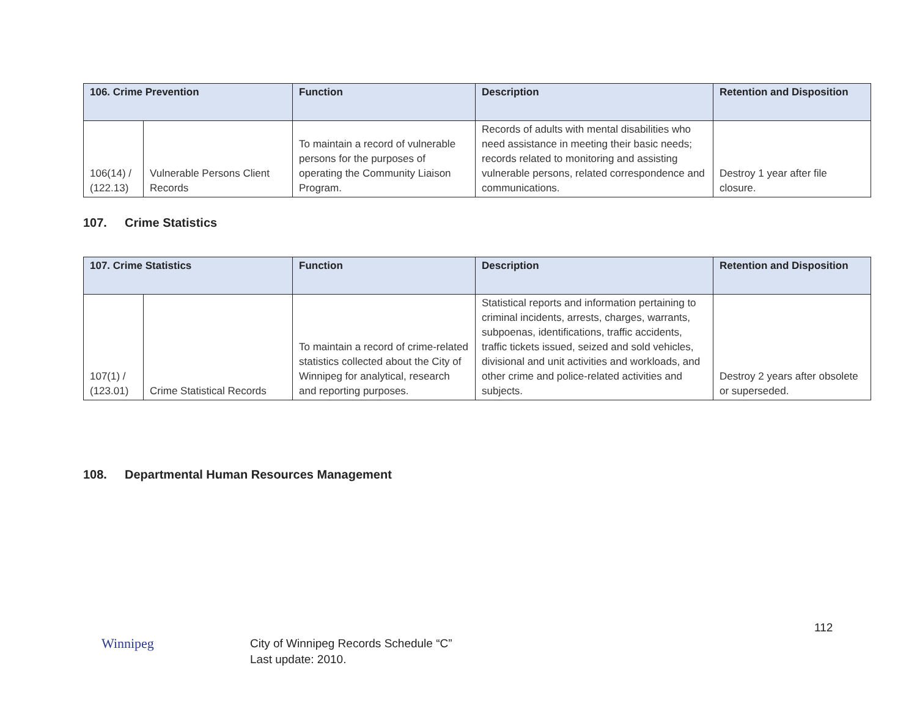| 106. Crime Prevention | | Function | Description | Retention and Disposition |
| --- | --- | --- | --- | --- |
| 106(14) / (122.13) | Vulnerable Persons Client Records | To maintain a record of vulnerable persons for the purposes of operating the Community Liaison Program. | Records of adults with mental disabilities who need assistance in meeting their basic needs; records related to monitoring and assisting vulnerable persons, related correspondence and communications. | Destroy 1 year after file closure. |
107. Crime Statistics
| 107. Crime Statistics | | Function | Description | Retention and Disposition |
| --- | --- | --- | --- | --- |
| 107(1) / (123.01) | Crime Statistical Records | To maintain a record of crime-related statistics collected about the City of Winnipeg for analytical, research and reporting purposes. | Statistical reports and information pertaining to criminal incidents, arrests, charges, warrants, subpoenas, identifications, traffic accidents, traffic tickets issued, seized and sold vehicles, divisional and unit activities and workloads, and other crime and police-related activities and subjects. | Destroy 2 years after obsolete or superseded. |
108. Departmental Human Resources Management
Winnipeg
112
City of Winnipeg Records Schedule “C”
Last update: 2010.